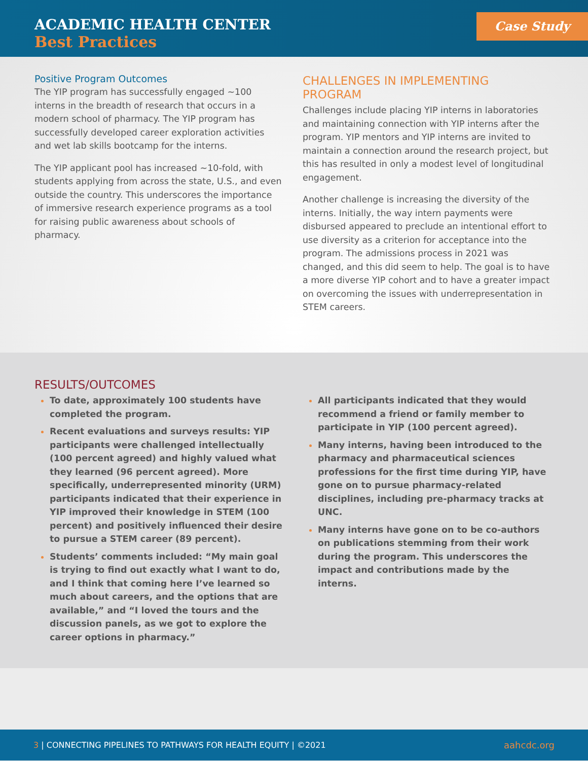ACADEMIC HEALTH CENTER
Best Practices
Case Study
Positive Program Outcomes
The YIP program has successfully engaged ~100 interns in the breadth of research that occurs in a modern school of pharmacy. The YIP program has successfully developed career exploration activities and wet lab skills bootcamp for the interns.
The YIP applicant pool has increased ~10-fold, with students applying from across the state, U.S., and even outside the country. This underscores the importance of immersive research experience programs as a tool for raising public awareness about schools of pharmacy.
CHALLENGES IN IMPLEMENTING PROGRAM
Challenges include placing YIP interns in laboratories and maintaining connection with YIP interns after the program. YIP mentors and YIP interns are invited to maintain a connection around the research project, but this has resulted in only a modest level of longitudinal engagement.
Another challenge is increasing the diversity of the interns. Initially, the way intern payments were disbursed appeared to preclude an intentional effort to use diversity as a criterion for acceptance into the program. The admissions process in 2021 was changed, and this did seem to help. The goal is to have a more diverse YIP cohort and to have a greater impact on overcoming the issues with underrepresentation in STEM careers.
RESULTS/OUTCOMES
To date, approximately 100 students have completed the program.
Recent evaluations and surveys results: YIP participants were challenged intellectually (100 percent agreed) and highly valued what they learned (96 percent agreed). More specifically, underrepresented minority (URM) participants indicated that their experience in YIP improved their knowledge in STEM (100 percent) and positively influenced their desire to pursue a STEM career (89 percent).
Students’ comments included: “My main goal is trying to find out exactly what I want to do, and I think that coming here I’ve learned so much about careers, and the options that are available,” and “I loved the tours and the discussion panels, as we got to explore the career options in pharmacy.”
All participants indicated that they would recommend a friend or family member to participate in YIP (100 percent agreed).
Many interns, having been introduced to the pharmacy and pharmaceutical sciences professions for the first time during YIP, have gone on to pursue pharmacy-related disciplines, including pre-pharmacy tracks at UNC.
Many interns have gone on to be co-authors on publications stemming from their work during the program. This underscores the impact and contributions made by the interns.
3 | CONNECTING PIPELINES TO PATHWAYS FOR HEALTH EQUITY | ©2021
aahcdc.org